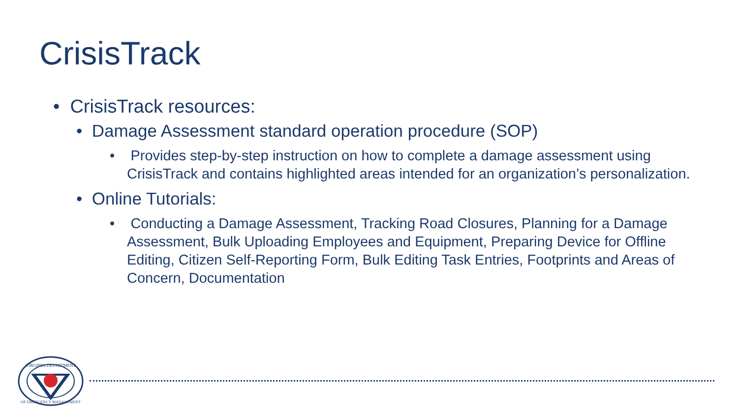CrisisTrack
• CrisisTrack resources:
• Damage Assessment standard operation procedure (SOP)
• Provides step-by-step instruction on how to complete a damage assessment using CrisisTrack and contains highlighted areas intended for an organization’s personalization.
• Online Tutorials:
• Conducting a Damage Assessment, Tracking Road Closures, Planning for a Damage Assessment, Bulk Uploading Employees and Equipment, Preparing Device for Offline Editing, Citizen Self-Reporting Form, Bulk Editing Task Entries, Footprints and Areas of Concern, Documentation
VIRGINIA DEPARTMENT
OF EMERGENCY MANAGEMENT